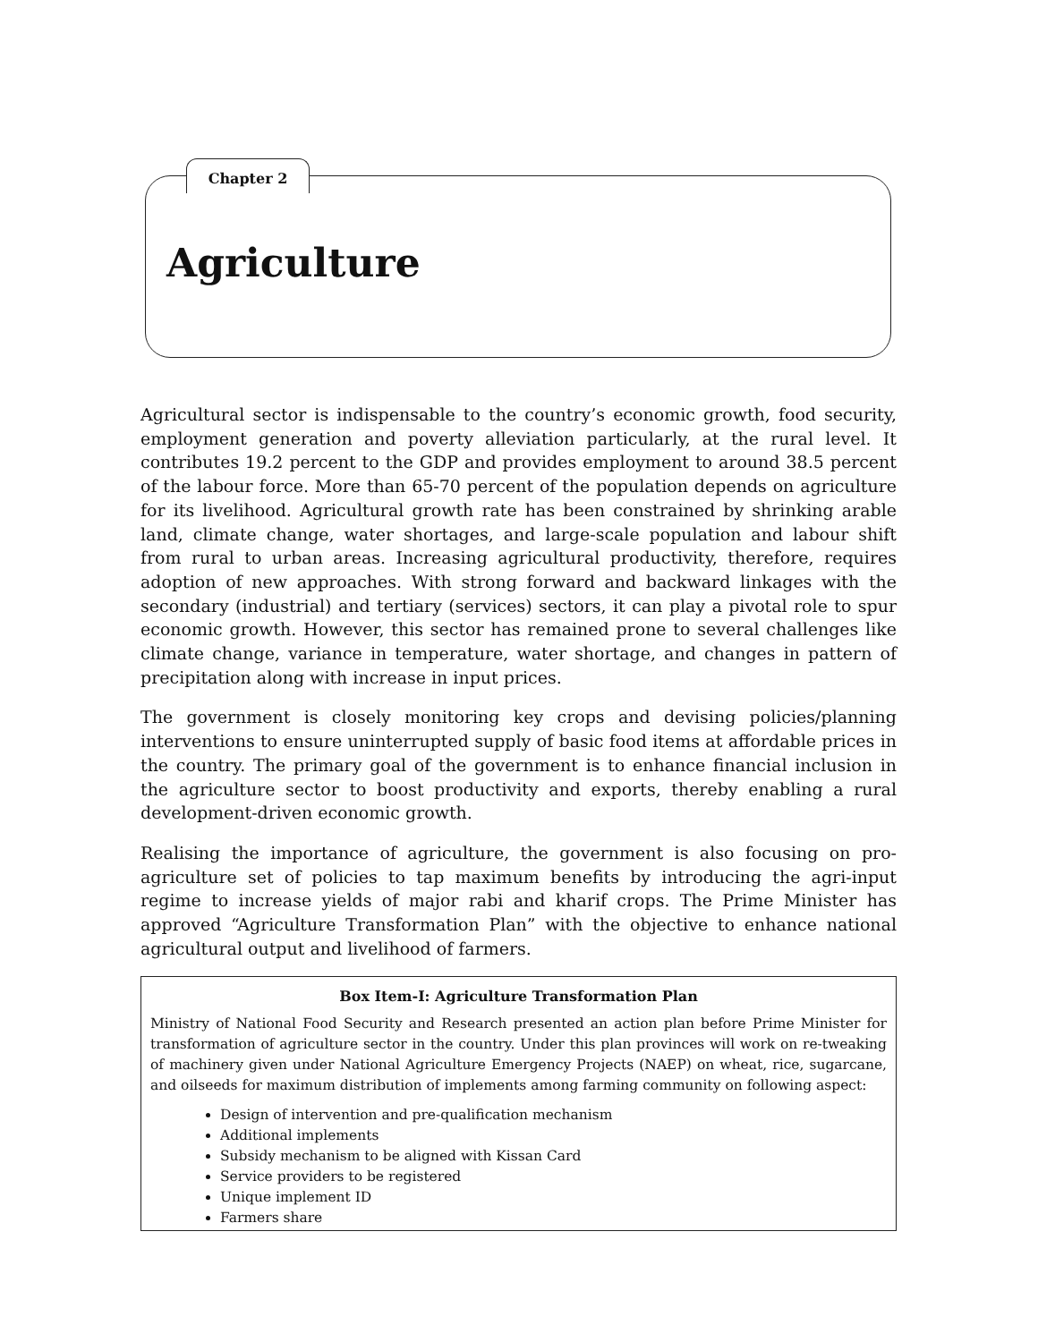Chapter 2
Agriculture
Agricultural sector is indispensable to the country’s economic growth, food security, employment generation and poverty alleviation particularly, at the rural level. It contributes 19.2 percent to the GDP and provides employment to around 38.5 percent of the labour force. More than 65-70 percent of the population depends on agriculture for its livelihood. Agricultural growth rate has been constrained by shrinking arable land, climate change, water shortages, and large-scale population and labour shift from rural to urban areas. Increasing agricultural productivity, therefore, requires adoption of new approaches. With strong forward and backward linkages with the secondary (industrial) and tertiary (services) sectors, it can play a pivotal role to spur economic growth. However, this sector has remained prone to several challenges like climate change, variance in temperature, water shortage, and changes in pattern of precipitation along with increase in input prices.
The government is closely monitoring key crops and devising policies/planning interventions to ensure uninterrupted supply of basic food items at affordable prices in the country. The primary goal of the government is to enhance financial inclusion in the agriculture sector to boost productivity and exports, thereby enabling a rural development-driven economic growth.
Realising the importance of agriculture, the government is also focusing on pro-agriculture set of policies to tap maximum benefits by introducing the agri-input regime to increase yields of major rabi and kharif crops. The Prime Minister has approved “Agriculture Transformation Plan” with the objective to enhance national agricultural output and livelihood of farmers.
Box Item-I: Agriculture Transformation Plan
Ministry of National Food Security and Research presented an action plan before Prime Minister for transformation of agriculture sector in the country. Under this plan provinces will work on re-tweaking of machinery given under National Agriculture Emergency Projects (NAEP) on wheat, rice, sugarcane, and oilseeds for maximum distribution of implements among farming community on following aspect:
Design of intervention and pre-qualification mechanism
Additional implements
Subsidy mechanism to be aligned with Kissan Card
Service providers to be registered
Unique implement ID
Farmers share